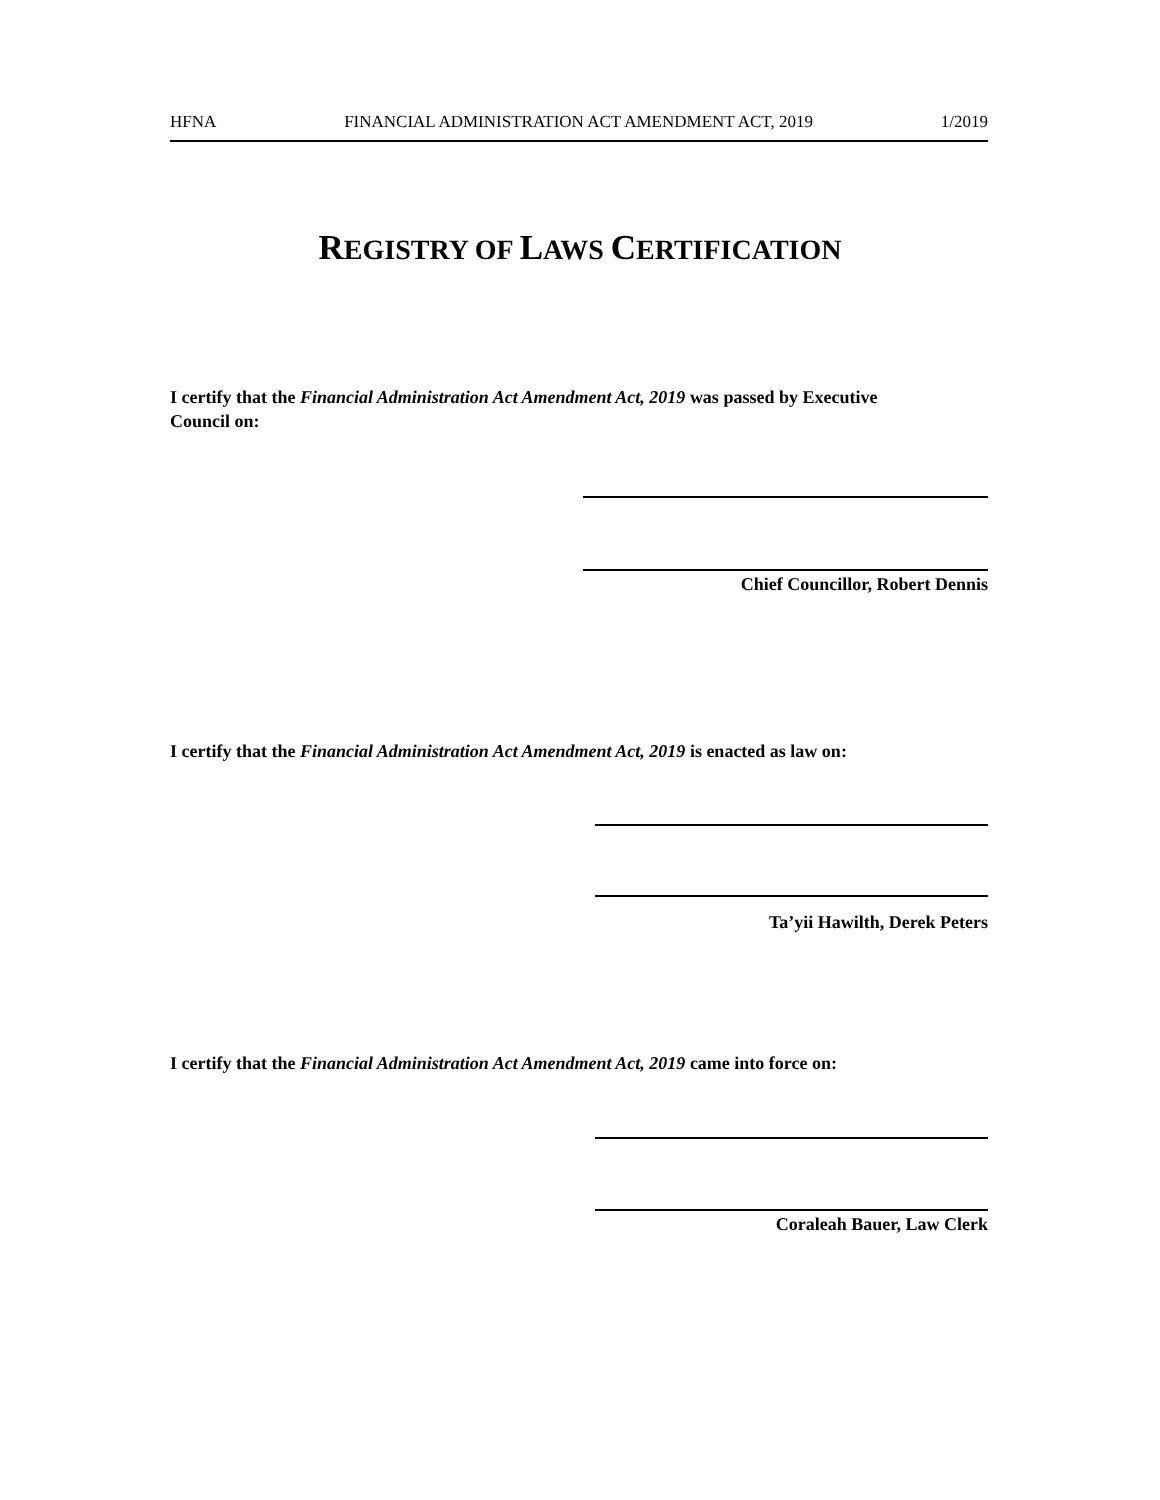HFNA FINANCIAL ADMINISTRATION ACT AMENDMENT ACT, 2019 1/2019
REGISTRY OF LAWS CERTIFICATION
I certify that the Financial Administration Act Amendment Act, 2019 was passed by Executive Council on:
Chief Councillor, Robert Dennis
I certify that the Financial Administration Act Amendment Act, 2019 is enacted as law on:
Ta’yii Hawilth, Derek Peters
I certify that the Financial Administration Act Amendment Act, 2019 came into force on:
Coraleah Bauer, Law Clerk